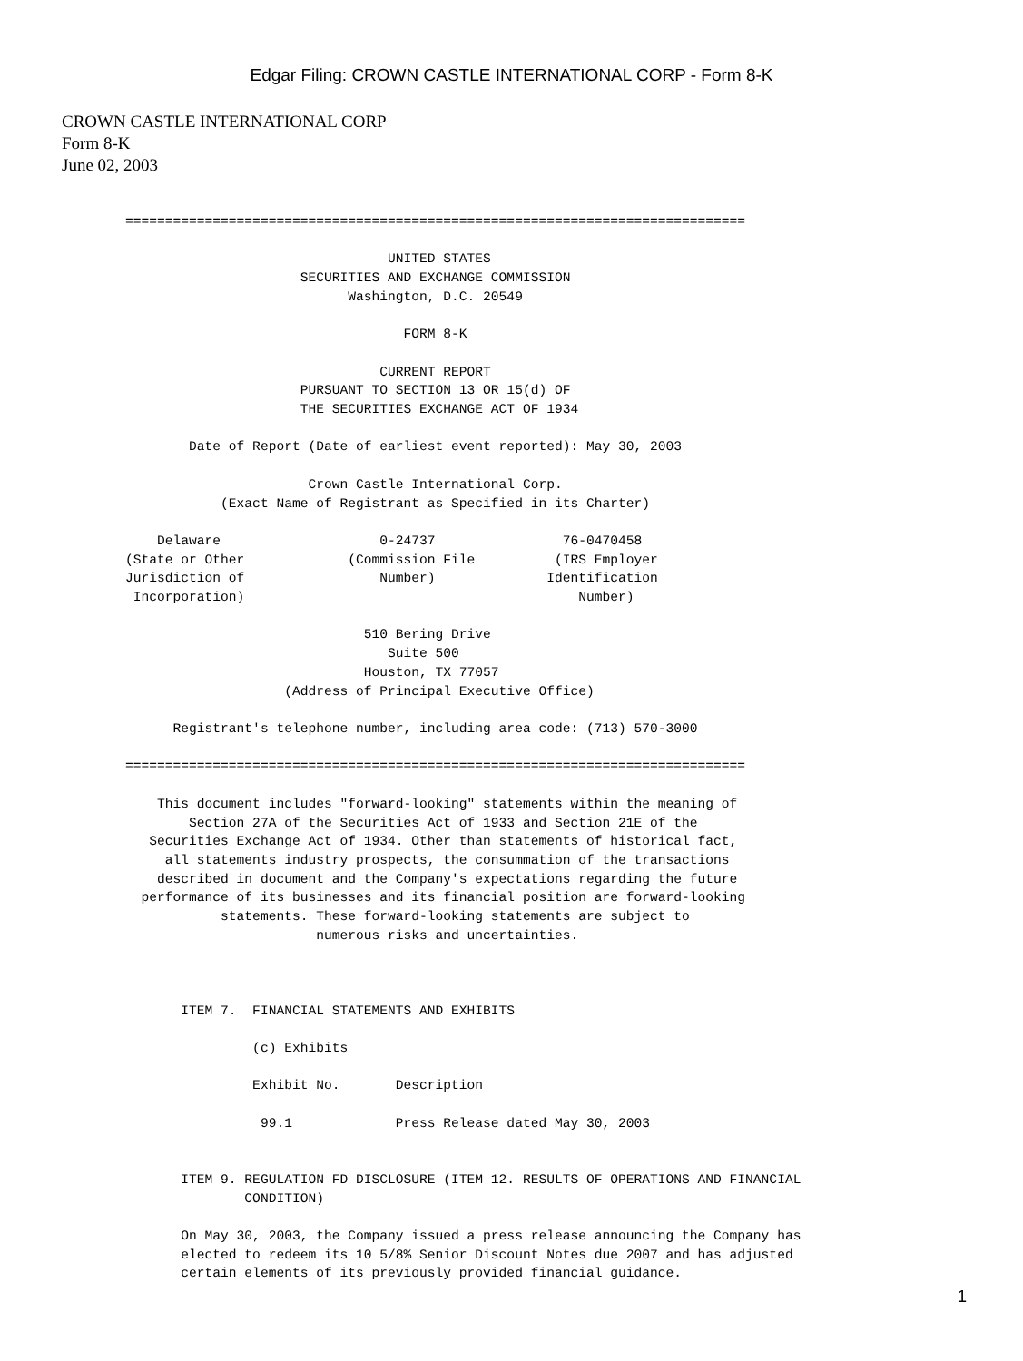Edgar Filing: CROWN CASTLE INTERNATIONAL CORP - Form 8-K
CROWN CASTLE INTERNATIONAL CORP
Form 8-K
June 02, 2003
==============================================================================

                                 UNITED STATES
                      SECURITIES AND EXCHANGE COMMISSION
                            Washington, D.C. 20549

                                   FORM 8-K

                                CURRENT REPORT
                      PURSUANT TO SECTION 13 OR 15(d) OF
                      THE SECURITIES EXCHANGE ACT OF 1934

        Date of Report (Date of earliest event reported): May 30, 2003

                       Crown Castle International Corp.
            (Exact Name of Registrant as Specified in its Charter)

    Delaware                    0-24737                76-0470458
(State or Other             (Commission File          (IRS Employer
Jurisdiction of                 Number)              Identification
 Incorporation)                                          Number)

                              510 Bering Drive
                                 Suite 500
                              Houston, TX 77057
                    (Address of Principal Executive Office)

      Registrant's telephone number, including area code: (713) 570-3000

==============================================================================

    This document includes "forward-looking" statements within the meaning of
        Section 27A of the Securities Act of 1933 and Section 21E of the
   Securities Exchange Act of 1934. Other than statements of historical fact,
     all statements industry prospects, the consummation of the transactions
    described in document and the Company's expectations regarding the future
  performance of its businesses and its financial position are forward-looking
            statements. These forward-looking statements are subject to
                        numerous risks and uncertainties.



       ITEM 7.  FINANCIAL STATEMENTS AND EXHIBITS

                (c) Exhibits

                Exhibit No.       Description

                 99.1             Press Release dated May 30, 2003


       ITEM 9. REGULATION FD DISCLOSURE (ITEM 12. RESULTS OF OPERATIONS AND FINANCIAL
               CONDITION)

       On May 30, 2003, the Company issued a press release announcing the Company has
       elected to redeem its 10 5/8% Senior Discount Notes due 2007 and has adjusted
       certain elements of its previously provided financial guidance.
1